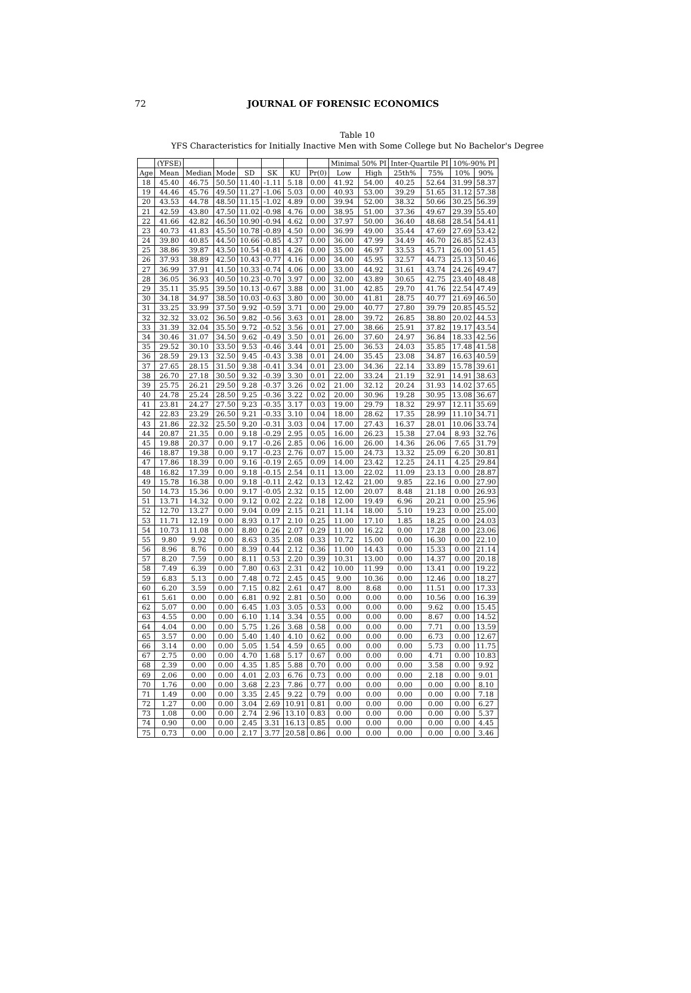72
JOURNAL OF FORENSIC ECONOMICS
Table 10
YFS Characteristics for Initially Inactive Men with Some College but No Bachelor's Degree
| | (YFSE) | | | | | | | Minimal 50% PI | | Inter-Quartile PI | | 10%-90% PI | |
| --- | --- | --- | --- | --- | --- | --- | --- | --- | --- | --- | --- | --- | --- |
| Age | Mean | Median | Mode | SD | SK | KU | Pr(0) | Low | High | 25th% | 75% | 10% | 90% |
| 18 | 45.40 | 46.75 | 50.50 | 11.40 | -1.11 | 5.18 | 0.00 | 41.92 | 54.00 | 40.25 | 52.64 | 31.99 | 58.37 |
| 19 | 44.46 | 45.76 | 49.50 | 11.27 | -1.06 | 5.03 | 0.00 | 40.93 | 53.00 | 39.29 | 51.65 | 31.12 | 57.38 |
| 20 | 43.53 | 44.78 | 48.50 | 11.15 | -1.02 | 4.89 | 0.00 | 39.94 | 52.00 | 38.32 | 50.66 | 30.25 | 56.39 |
| 21 | 42.59 | 43.80 | 47.50 | 11.02 | -0.98 | 4.76 | 0.00 | 38.95 | 51.00 | 37.36 | 49.67 | 29.39 | 55.40 |
| 22 | 41.66 | 42.82 | 46.50 | 10.90 | -0.94 | 4.62 | 0.00 | 37.97 | 50.00 | 36.40 | 48.68 | 28.54 | 54.41 |
| 23 | 40.73 | 41.83 | 45.50 | 10.78 | -0.89 | 4.50 | 0.00 | 36.99 | 49.00 | 35.44 | 47.69 | 27.69 | 53.42 |
| 24 | 39.80 | 40.85 | 44.50 | 10.66 | -0.85 | 4.37 | 0.00 | 36.00 | 47.99 | 34.49 | 46.70 | 26.85 | 52.43 |
| 25 | 38.86 | 39.87 | 43.50 | 10.54 | -0.81 | 4.26 | 0.00 | 35.00 | 46.97 | 33.53 | 45.71 | 26.00 | 51.45 |
| 26 | 37.93 | 38.89 | 42.50 | 10.43 | -0.77 | 4.16 | 0.00 | 34.00 | 45.95 | 32.57 | 44.73 | 25.13 | 50.46 |
| 27 | 36.99 | 37.91 | 41.50 | 10.33 | -0.74 | 4.06 | 0.00 | 33.00 | 44.92 | 31.61 | 43.74 | 24.26 | 49.47 |
| 28 | 36.05 | 36.93 | 40.50 | 10.23 | -0.70 | 3.97 | 0.00 | 32.00 | 43.89 | 30.65 | 42.75 | 23.40 | 48.48 |
| 29 | 35.11 | 35.95 | 39.50 | 10.13 | -0.67 | 3.88 | 0.00 | 31.00 | 42.85 | 29.70 | 41.76 | 22.54 | 47.49 |
| 30 | 34.18 | 34.97 | 38.50 | 10.03 | -0.63 | 3.80 | 0.00 | 30.00 | 41.81 | 28.75 | 40.77 | 21.69 | 46.50 |
| 31 | 33.25 | 33.99 | 37.50 | 9.92 | -0.59 | 3.71 | 0.00 | 29.00 | 40.77 | 27.80 | 39.79 | 20.85 | 45.52 |
| 32 | 32.32 | 33.02 | 36.50 | 9.82 | -0.56 | 3.63 | 0.01 | 28.00 | 39.72 | 26.85 | 38.80 | 20.02 | 44.53 |
| 33 | 31.39 | 32.04 | 35.50 | 9.72 | -0.52 | 3.56 | 0.01 | 27.00 | 38.66 | 25.91 | 37.82 | 19.17 | 43.54 |
| 34 | 30.46 | 31.07 | 34.50 | 9.62 | -0.49 | 3.50 | 0.01 | 26.00 | 37.60 | 24.97 | 36.84 | 18.33 | 42.56 |
| 35 | 29.52 | 30.10 | 33.50 | 9.53 | -0.46 | 3.44 | 0.01 | 25.00 | 36.53 | 24.03 | 35.85 | 17.48 | 41.58 |
| 36 | 28.59 | 29.13 | 32.50 | 9.45 | -0.43 | 3.38 | 0.01 | 24.00 | 35.45 | 23.08 | 34.87 | 16.63 | 40.59 |
| 37 | 27.65 | 28.15 | 31.50 | 9.38 | -0.41 | 3.34 | 0.01 | 23.00 | 34.36 | 22.14 | 33.89 | 15.78 | 39.61 |
| 38 | 26.70 | 27.18 | 30.50 | 9.32 | -0.39 | 3.30 | 0.01 | 22.00 | 33.24 | 21.19 | 32.91 | 14.91 | 38.63 |
| 39 | 25.75 | 26.21 | 29.50 | 9.28 | -0.37 | 3.26 | 0.02 | 21.00 | 32.12 | 20.24 | 31.93 | 14.02 | 37.65 |
| 40 | 24.78 | 25.24 | 28.50 | 9.25 | -0.36 | 3.22 | 0.02 | 20.00 | 30.96 | 19.28 | 30.95 | 13.08 | 36.67 |
| 41 | 23.81 | 24.27 | 27.50 | 9.23 | -0.35 | 3.17 | 0.03 | 19.00 | 29.79 | 18.32 | 29.97 | 12.11 | 35.69 |
| 42 | 22.83 | 23.29 | 26.50 | 9.21 | -0.33 | 3.10 | 0.04 | 18.00 | 28.62 | 17.35 | 28.99 | 11.10 | 34.71 |
| 43 | 21.86 | 22.32 | 25.50 | 9.20 | -0.31 | 3.03 | 0.04 | 17.00 | 27.43 | 16.37 | 28.01 | 10.06 | 33.74 |
| 44 | 20.87 | 21.35 | 0.00 | 9.18 | -0.29 | 2.95 | 0.05 | 16.00 | 26.23 | 15.38 | 27.04 | 8.93 | 32.76 |
| 45 | 19.88 | 20.37 | 0.00 | 9.17 | -0.26 | 2.85 | 0.06 | 16.00 | 26.00 | 14.36 | 26.06 | 7.65 | 31.79 |
| 46 | 18.87 | 19.38 | 0.00 | 9.17 | -0.23 | 2.76 | 0.07 | 15.00 | 24.73 | 13.32 | 25.09 | 6.20 | 30.81 |
| 47 | 17.86 | 18.39 | 0.00 | 9.16 | -0.19 | 2.65 | 0.09 | 14.00 | 23.42 | 12.25 | 24.11 | 4.25 | 29.84 |
| 48 | 16.82 | 17.39 | 0.00 | 9.18 | -0.15 | 2.54 | 0.11 | 13.00 | 22.02 | 11.09 | 23.13 | 0.00 | 28.87 |
| 49 | 15.78 | 16.38 | 0.00 | 9.18 | -0.11 | 2.42 | 0.13 | 12.42 | 21.00 | 9.85 | 22.16 | 0.00 | 27.90 |
| 50 | 14.73 | 15.36 | 0.00 | 9.17 | -0.05 | 2.32 | 0.15 | 12.00 | 20.07 | 8.48 | 21.18 | 0.00 | 26.93 |
| 51 | 13.71 | 14.32 | 0.00 | 9.12 | 0.02 | 2.22 | 0.18 | 12.00 | 19.49 | 6.96 | 20.21 | 0.00 | 25.96 |
| 52 | 12.70 | 13.27 | 0.00 | 9.04 | 0.09 | 2.15 | 0.21 | 11.14 | 18.00 | 5.10 | 19.23 | 0.00 | 25.00 |
| 53 | 11.71 | 12.19 | 0.00 | 8.93 | 0.17 | 2.10 | 0.25 | 11.00 | 17.10 | 1.85 | 18.25 | 0.00 | 24.03 |
| 54 | 10.73 | 11.08 | 0.00 | 8.80 | 0.26 | 2.07 | 0.29 | 11.00 | 16.22 | 0.00 | 17.28 | 0.00 | 23.06 |
| 55 | 9.80 | 9.92 | 0.00 | 8.63 | 0.35 | 2.08 | 0.33 | 10.72 | 15.00 | 0.00 | 16.30 | 0.00 | 22.10 |
| 56 | 8.96 | 8.76 | 0.00 | 8.39 | 0.44 | 2.12 | 0.36 | 11.00 | 14.43 | 0.00 | 15.33 | 0.00 | 21.14 |
| 57 | 8.20 | 7.59 | 0.00 | 8.11 | 0.53 | 2.20 | 0.39 | 10.31 | 13.00 | 0.00 | 14.37 | 0.00 | 20.18 |
| 58 | 7.49 | 6.39 | 0.00 | 7.80 | 0.63 | 2.31 | 0.42 | 10.00 | 11.99 | 0.00 | 13.41 | 0.00 | 19.22 |
| 59 | 6.83 | 5.13 | 0.00 | 7.48 | 0.72 | 2.45 | 0.45 | 9.00 | 10.36 | 0.00 | 12.46 | 0.00 | 18.27 |
| 60 | 6.20 | 3.59 | 0.00 | 7.15 | 0.82 | 2.61 | 0.47 | 8.00 | 8.68 | 0.00 | 11.51 | 0.00 | 17.33 |
| 61 | 5.61 | 0.00 | 0.00 | 6.81 | 0.92 | 2.81 | 0.50 | 0.00 | 0.00 | 0.00 | 10.56 | 0.00 | 16.39 |
| 62 | 5.07 | 0.00 | 0.00 | 6.45 | 1.03 | 3.05 | 0.53 | 0.00 | 0.00 | 0.00 | 9.62 | 0.00 | 15.45 |
| 63 | 4.55 | 0.00 | 0.00 | 6.10 | 1.14 | 3.34 | 0.55 | 0.00 | 0.00 | 0.00 | 8.67 | 0.00 | 14.52 |
| 64 | 4.04 | 0.00 | 0.00 | 5.75 | 1.26 | 3.68 | 0.58 | 0.00 | 0.00 | 0.00 | 7.71 | 0.00 | 13.59 |
| 65 | 3.57 | 0.00 | 0.00 | 5.40 | 1.40 | 4.10 | 0.62 | 0.00 | 0.00 | 0.00 | 6.73 | 0.00 | 12.67 |
| 66 | 3.14 | 0.00 | 0.00 | 5.05 | 1.54 | 4.59 | 0.65 | 0.00 | 0.00 | 0.00 | 5.73 | 0.00 | 11.75 |
| 67 | 2.75 | 0.00 | 0.00 | 4.70 | 1.68 | 5.17 | 0.67 | 0.00 | 0.00 | 0.00 | 4.71 | 0.00 | 10.83 |
| 68 | 2.39 | 0.00 | 0.00 | 4.35 | 1.85 | 5.88 | 0.70 | 0.00 | 0.00 | 0.00 | 3.58 | 0.00 | 9.92 |
| 69 | 2.06 | 0.00 | 0.00 | 4.01 | 2.03 | 6.76 | 0.73 | 0.00 | 0.00 | 0.00 | 2.18 | 0.00 | 9.01 |
| 70 | 1.76 | 0.00 | 0.00 | 3.68 | 2.23 | 7.86 | 0.77 | 0.00 | 0.00 | 0.00 | 0.00 | 0.00 | 8.10 |
| 71 | 1.49 | 0.00 | 0.00 | 3.35 | 2.45 | 9.22 | 0.79 | 0.00 | 0.00 | 0.00 | 0.00 | 0.00 | 7.18 |
| 72 | 1.27 | 0.00 | 0.00 | 3.04 | 2.69 | 10.91 | 0.81 | 0.00 | 0.00 | 0.00 | 0.00 | 0.00 | 6.27 |
| 73 | 1.08 | 0.00 | 0.00 | 2.74 | 2.96 | 13.10 | 0.83 | 0.00 | 0.00 | 0.00 | 0.00 | 0.00 | 5.37 |
| 74 | 0.90 | 0.00 | 0.00 | 2.45 | 3.31 | 16.13 | 0.85 | 0.00 | 0.00 | 0.00 | 0.00 | 0.00 | 4.45 |
| 75 | 0.73 | 0.00 | 0.00 | 2.17 | 3.77 | 20.58 | 0.86 | 0.00 | 0.00 | 0.00 | 0.00 | 0.00 | 3.46 |